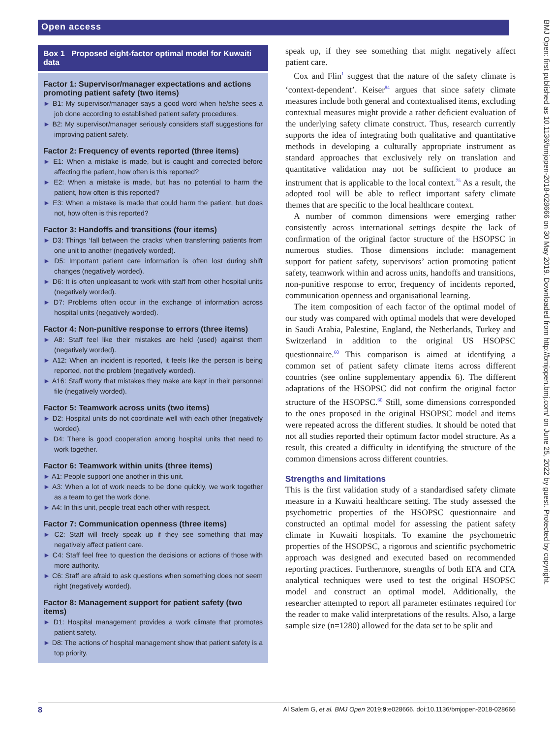Open access
Box 1 Proposed eight-factor optimal model for Kuwaiti data
Factor 1: Supervisor/manager expectations and actions promoting patient safety (two items)
► B1: My supervisor/manager says a good word when he/she sees a job done according to established patient safety procedures.
► B2: My supervisor/manager seriously considers staff suggestions for improving patient safety.
Factor 2: Frequency of events reported (three items)
► E1: When a mistake is made, but is caught and corrected before affecting the patient, how often is this reported?
► E2: When a mistake is made, but has no potential to harm the patient, how often is this reported?
► E3: When a mistake is made that could harm the patient, but does not, how often is this reported?
Factor 3: Handoffs and transitions (four items)
► D3: Things ‘fall between the cracks’ when transferring patients from one unit to another (negatively worded).
► D5: Important patient care information is often lost during shift changes (negatively worded).
► D6: It is often unpleasant to work with staff from other hospital units (negatively worded).
► D7: Problems often occur in the exchange of information across hospital units (negatively worded).
Factor 4: Non-punitive response to errors (three items)
► A8: Staff feel like their mistakes are held (used) against them (negatively worded).
► A12: When an incident is reported, it feels like the person is being reported, not the problem (negatively worded).
► A16: Staff worry that mistakes they make are kept in their personnel file (negatively worded).
Factor 5: Teamwork across units (two items)
► D2: Hospital units do not coordinate well with each other (negatively worded).
► D4: There is good cooperation among hospital units that need to work together.
Factor 6: Teamwork within units (three items)
► A1: People support one another in this unit.
► A3: When a lot of work needs to be done quickly, we work together as a team to get the work done.
► A4: In this unit, people treat each other with respect.
Factor 7: Communication openness (three items)
► C2: Staff will freely speak up if they see something that may negatively affect patient care.
► C4: Staff feel free to question the decisions or actions of those with more authority.
► C6: Staff are afraid to ask questions when something does not seem right (negatively worded).
Factor 8: Management support for patient safety (two items)
► D1: Hospital management provides a work climate that promotes patient safety.
► D8: The actions of hospital management show that patient safety is a top priority.
speak up, if they see something that might negatively affect patient care.
Cox and Flin<sup>1</sup> suggest that the nature of the safety climate is ‘context-dependent’. Keiser<sup>84</sup> argues that since safety climate measures include both general and contextualised items, excluding contextual measures might provide a rather deficient evaluation of the underlying safety climate construct. Thus, research currently supports the idea of integrating both qualitative and quantitative methods in developing a culturally appropriate instrument as standard approaches that exclusively rely on translation and quantitative validation may not be sufficient to produce an instrument that is applicable to the local context.<sup>75</sup> As a result, the adopted tool will be able to reflect important safety climate themes that are specific to the local healthcare context.
A number of common dimensions were emerging rather consistently across international settings despite the lack of confirmation of the original factor structure of the HSOPSC in numerous studies. Those dimensions include: management support for patient safety, supervisors’ action promoting patient safety, teamwork within and across units, handoffs and transitions, non-punitive response to error, frequency of incidents reported, communication openness and organisational learning.
The item composition of each factor of the optimal model of our study was compared with optimal models that were developed in Saudi Arabia, Palestine, England, the Netherlands, Turkey and Switzerland in addition to the original US HSOPSC questionnaire.<sup>60</sup> This comparison is aimed at identifying a common set of patient safety climate items across different countries (see online supplementary appendix 6). The different adaptations of the HSOPSC did not confirm the original factor structure of the HSOPSC.<sup>60</sup> Still, some dimensions corresponded to the ones proposed in the original HSOPSC model and items were repeated across the different studies. It should be noted that not all studies reported their optimum factor model structure. As a result, this created a difficulty in identifying the structure of the common dimensions across different countries.
Strengths and limitations
This is the first validation study of a standardised safety climate measure in a Kuwaiti healthcare setting. The study assessed the psychometric properties of the HSOPSC questionnaire and constructed an optimal model for assessing the patient safety climate in Kuwaiti hospitals. To examine the psychometric properties of the HSOPSC, a rigorous and scientific psychometric approach was designed and executed based on recommended reporting practices. Furthermore, strengths of both EFA and CFA analytical techniques were used to test the original HSOPSC model and construct an optimal model. Additionally, the researcher attempted to report all parameter estimates required for the reader to make valid interpretations of the results. Also, a large sample size (n=1280) allowed for the data set to be split and
BMJ Open: first published as 10.1136/bmjopen-2018-028666 on 30 May 2019. Downloaded from http://bmjopen.bmj.com/ on June 25, 2022 by guest. Protected by copyright.
8 Al Salem G, et al. BMJ Open 2019;9:e028666. doi:10.1136/bmjopen-2018-028666